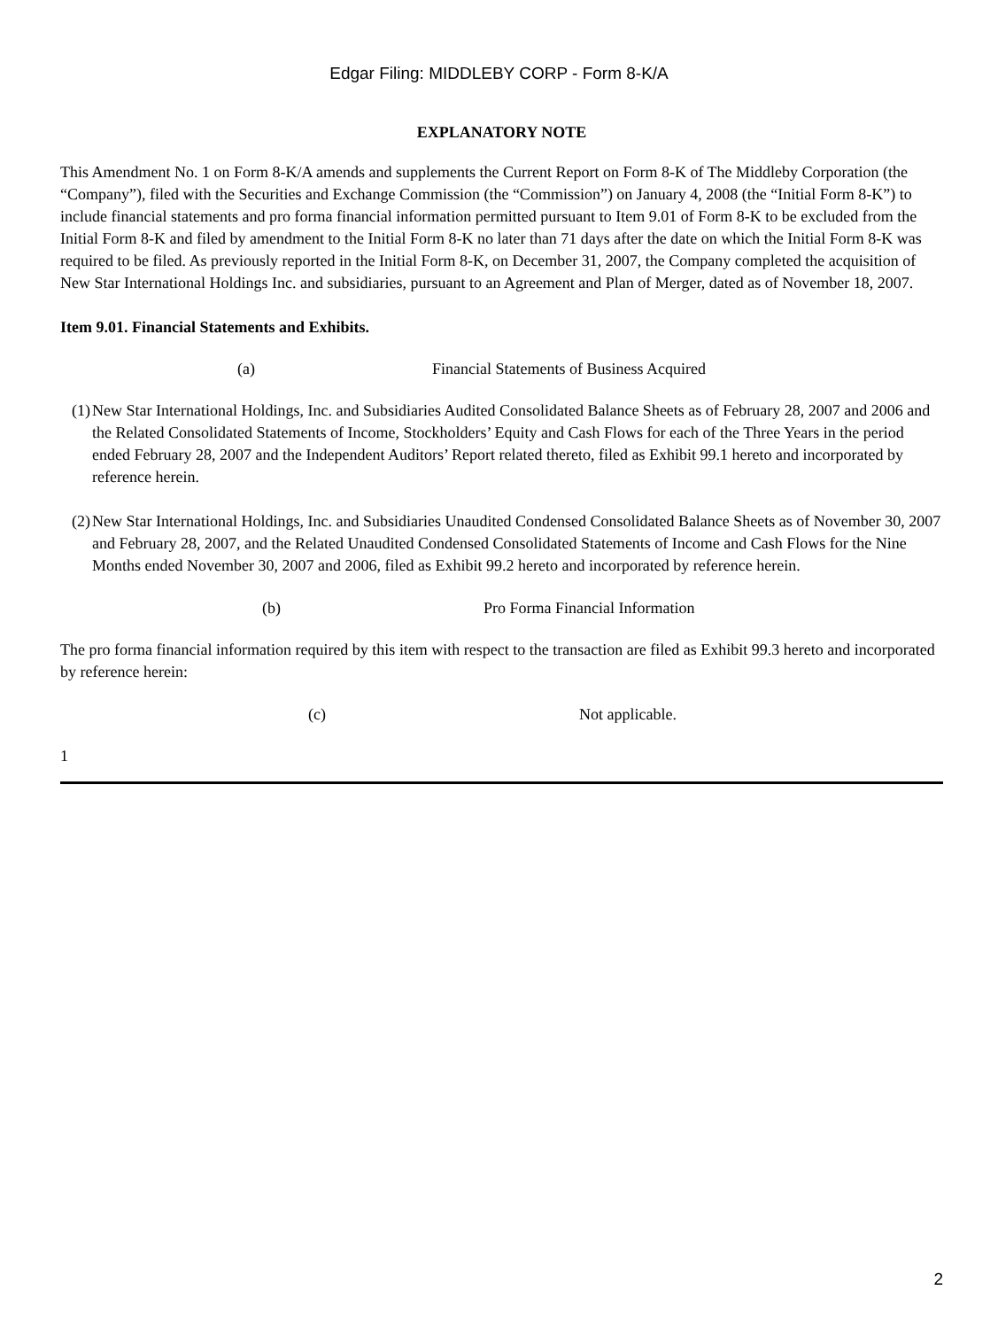Edgar Filing: MIDDLEBY CORP - Form 8-K/A
EXPLANATORY NOTE
This Amendment No. 1 on Form 8-K/A amends and supplements the Current Report on Form 8-K of The Middleby Corporation (the “Company”), filed with the Securities and Exchange Commission (the “Commission”) on January 4, 2008 (the “Initial Form 8-K”) to include financial statements and pro forma financial information permitted pursuant to Item 9.01 of Form 8-K to be excluded from the Initial Form 8-K and filed by amendment to the Initial Form 8-K no later than 71 days after the date on which the Initial Form 8-K was required to be filed. As previously reported in the Initial Form 8-K, on December 31, 2007, the Company completed the acquisition of New Star International Holdings Inc. and subsidiaries, pursuant to an Agreement and Plan of Merger, dated as of November 18, 2007.
Item 9.01. Financial Statements and Exhibits.
(a) Financial Statements of Business Acquired
(1) New Star International Holdings, Inc. and Subsidiaries Audited Consolidated Balance Sheets as of February 28, 2007 and 2006 and the Related Consolidated Statements of Income, Stockholders’ Equity and Cash Flows for each of the Three Years in the period ended February 28, 2007 and the Independent Auditors’ Report related thereto, filed as Exhibit 99.1 hereto and incorporated by reference herein.
(2) New Star International Holdings, Inc. and Subsidiaries Unaudited Condensed Consolidated Balance Sheets as of November 30, 2007 and February 28, 2007, and the Related Unaudited Condensed Consolidated Statements of Income and Cash Flows for the Nine Months ended November 30, 2007 and 2006, filed as Exhibit 99.2 hereto and incorporated by reference herein.
(b) Pro Forma Financial Information
The pro forma financial information required by this item with respect to the transaction are filed as Exhibit 99.3 hereto and incorporated by reference herein:
(c) Not applicable.
1
2